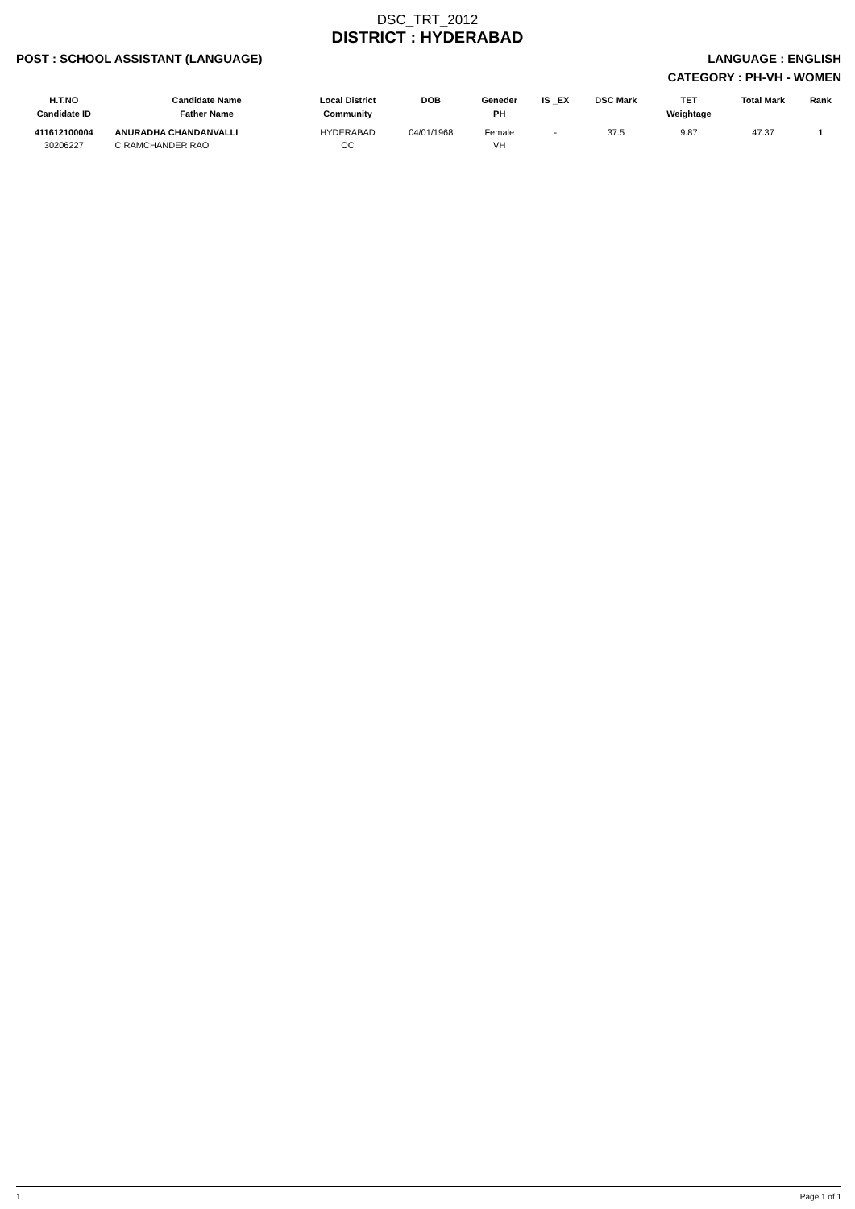DSC_TRT_2012
DISTRICT : HYDERABAD
POST : SCHOOL ASSISTANT (LANGUAGE) LANGUAGE : ENGLISH
CATEGORY : PH-VH - WOMEN
| H.T.NO Candidate ID | Candidate Name Father Name | Local District Community | DOB | Geneder PH | IS _EX | DSC Mark | TET Weightage | Total Mark | Rank |
| --- | --- | --- | --- | --- | --- | --- | --- | --- | --- |
| 411612100004 30206227 | ANURADHA CHANDANVALLI C RAMCHANDER RAO | HYDERABAD OC | 04/01/1968 | Female VH | - | 37.5 | 9.87 | 47.37 | 1 |
1 Page 1 of 1